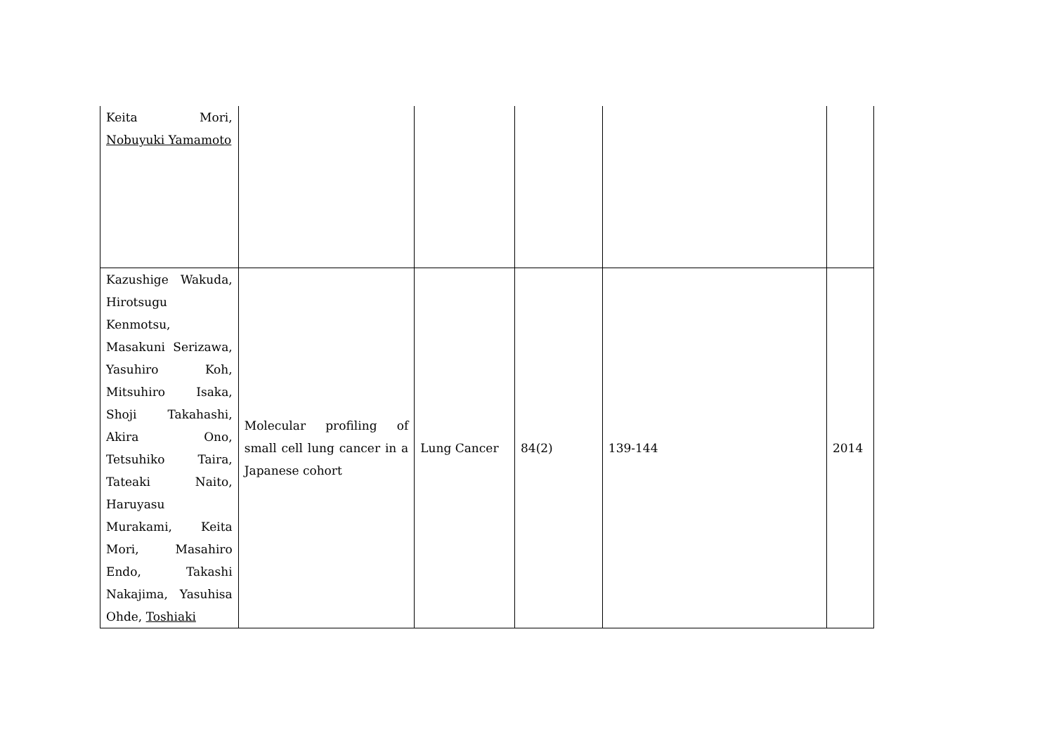| Keita Mori, Nobuyuki Yamamoto | | | | | |
| Kazushige Wakuda, Hirotsugu Kenmotsu, Masakuni Serizawa, Yasuhiro Koh, Mitsuhiro Isaka, Shoji Takahashi, Akira Ono, Tetsuhiko Taira, Tateaki Naito, Haruyasu Murakami, Keita Mori, Masahiro Endo, Takashi Nakajima, Yasuhisa Ohde, Toshiaki | Molecular profiling of small cell lung cancer in a Japanese cohort | Lung Cancer | 84(2) | 139-144 | 2014 |